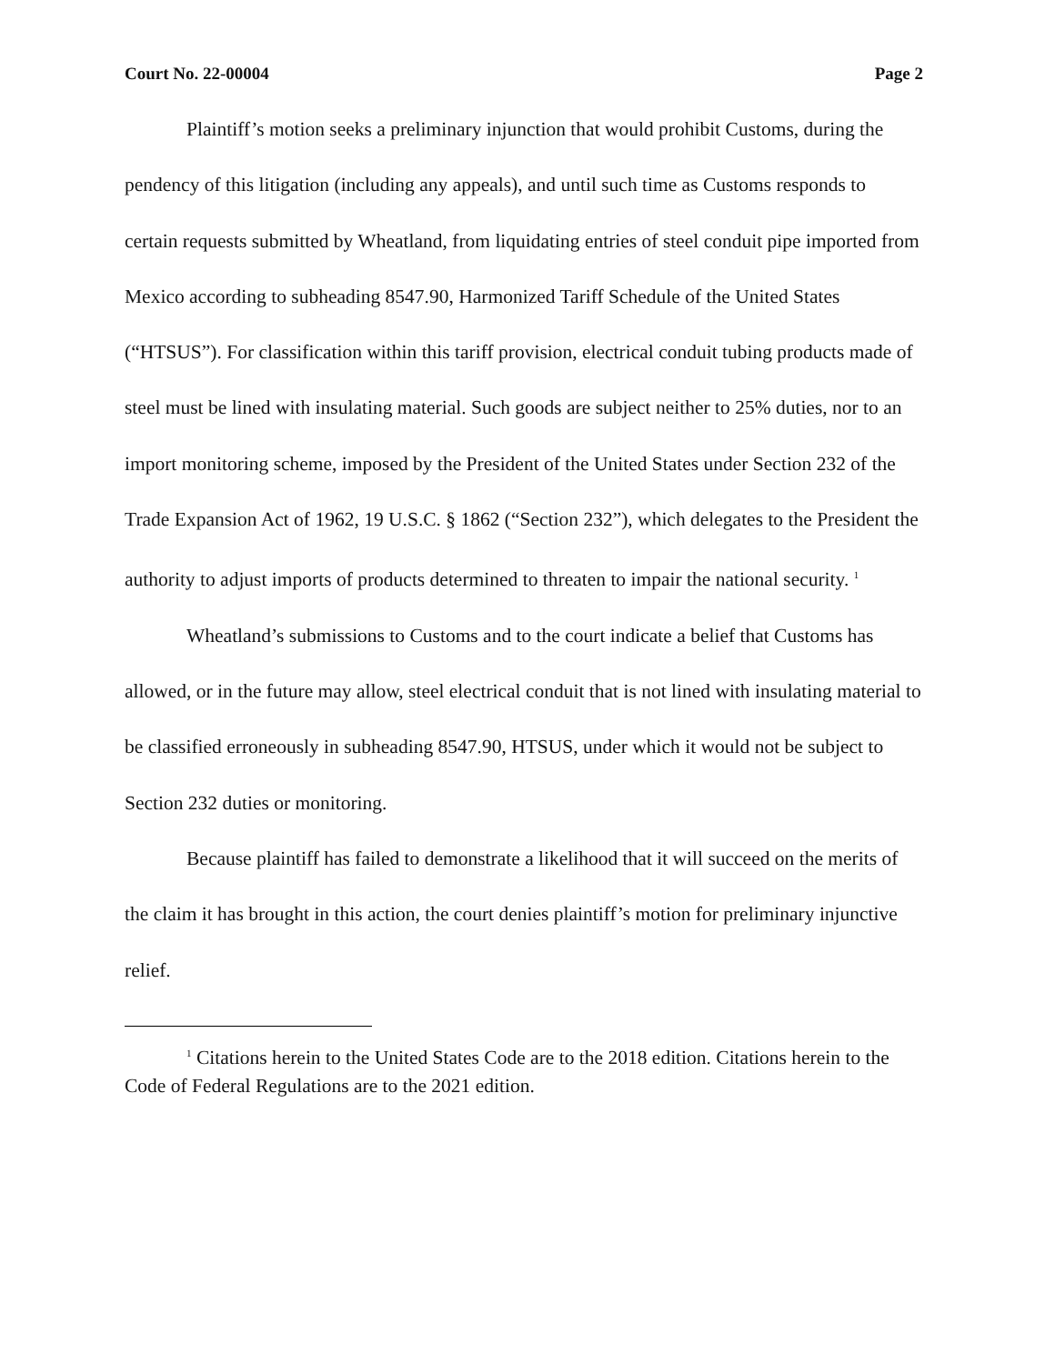Court No. 22-00004 Page 2
Plaintiff’s motion seeks a preliminary injunction that would prohibit Customs, during the pendency of this litigation (including any appeals), and until such time as Customs responds to certain requests submitted by Wheatland, from liquidating entries of steel conduit pipe imported from Mexico according to subheading 8547.90, Harmonized Tariff Schedule of the United States (“HTSUS”). For classification within this tariff provision, electrical conduit tubing products made of steel must be lined with insulating material. Such goods are subject neither to 25% duties, nor to an import monitoring scheme, imposed by the President of the United States under Section 232 of the Trade Expansion Act of 1962, 19 U.S.C. § 1862 (“Section 232”), which delegates to the President the authority to adjust imports of products determined to threaten to impair the national security. <sup>1</sup>
Wheatland’s submissions to Customs and to the court indicate a belief that Customs has allowed, or in the future may allow, steel electrical conduit that is not lined with insulating material to be classified erroneously in subheading 8547.90, HTSUS, under which it would not be subject to Section 232 duties or monitoring.
Because plaintiff has failed to demonstrate a likelihood that it will succeed on the merits of the claim it has brought in this action, the court denies plaintiff’s motion for preliminary injunctive relief.
<sup>1</sup> Citations herein to the United States Code are to the 2018 edition. Citations herein to the Code of Federal Regulations are to the 2021 edition.